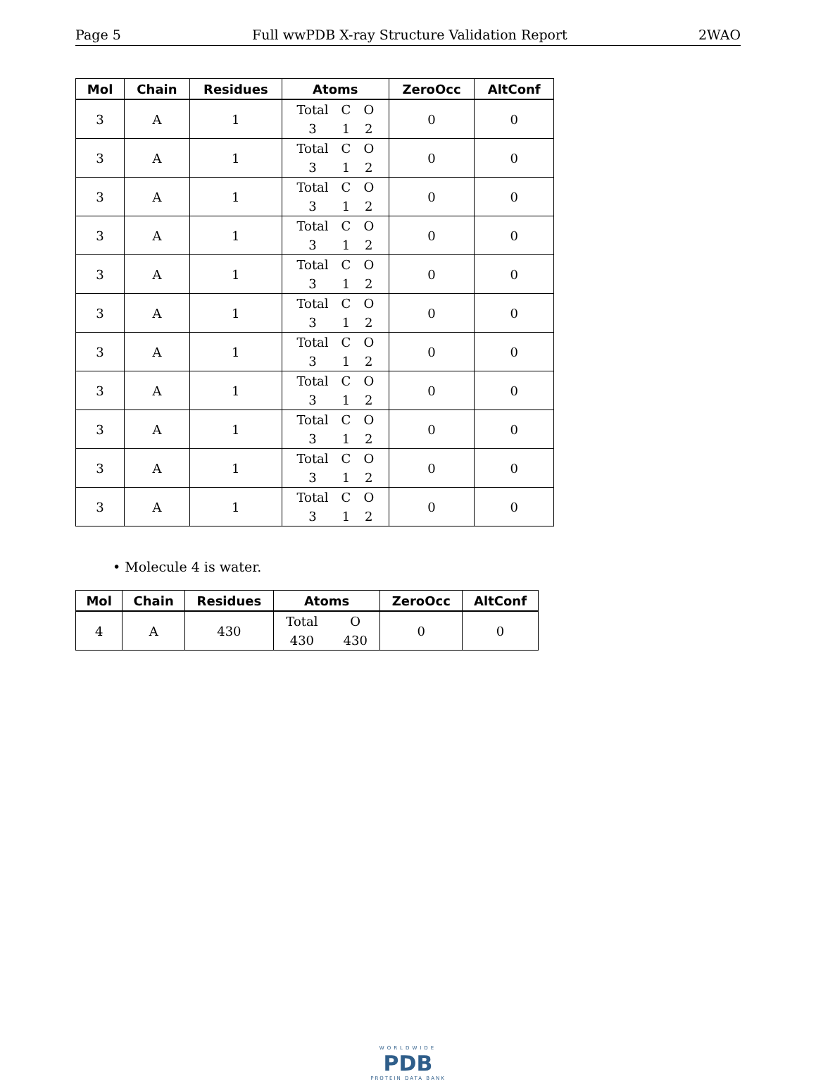Page 5 Full wwPDB X-ray Structure Validation Report 2WAO
| Mol | Chain | Residues | Atoms | ZeroOcc | AltConf |
| --- | --- | --- | --- | --- | --- |
| 3 | A | 1 | Total C O 3 1 2 | 0 | 0 |
| 3 | A | 1 | Total C O 3 1 2 | 0 | 0 |
| 3 | A | 1 | Total C O 3 1 2 | 0 | 0 |
| 3 | A | 1 | Total C O 3 1 2 | 0 | 0 |
| 3 | A | 1 | Total C O 3 1 2 | 0 | 0 |
| 3 | A | 1 | Total C O 3 1 2 | 0 | 0 |
| 3 | A | 1 | Total C O 3 1 2 | 0 | 0 |
| 3 | A | 1 | Total C O 3 1 2 | 0 | 0 |
| 3 | A | 1 | Total C O 3 1 2 | 0 | 0 |
| 3 | A | 1 | Total C O 3 1 2 | 0 | 0 |
| 3 | A | 1 | Total C O 3 1 2 | 0 | 0 |
• Molecule 4 is water.
| Mol | Chain | Residues | Atoms | ZeroOcc | AltConf |
| --- | --- | --- | --- | --- | --- |
| 4 | A | 430 | Total O 430 430 | 0 | 0 |
WORLDWIDE
PDB
PROTEIN DATA BANK